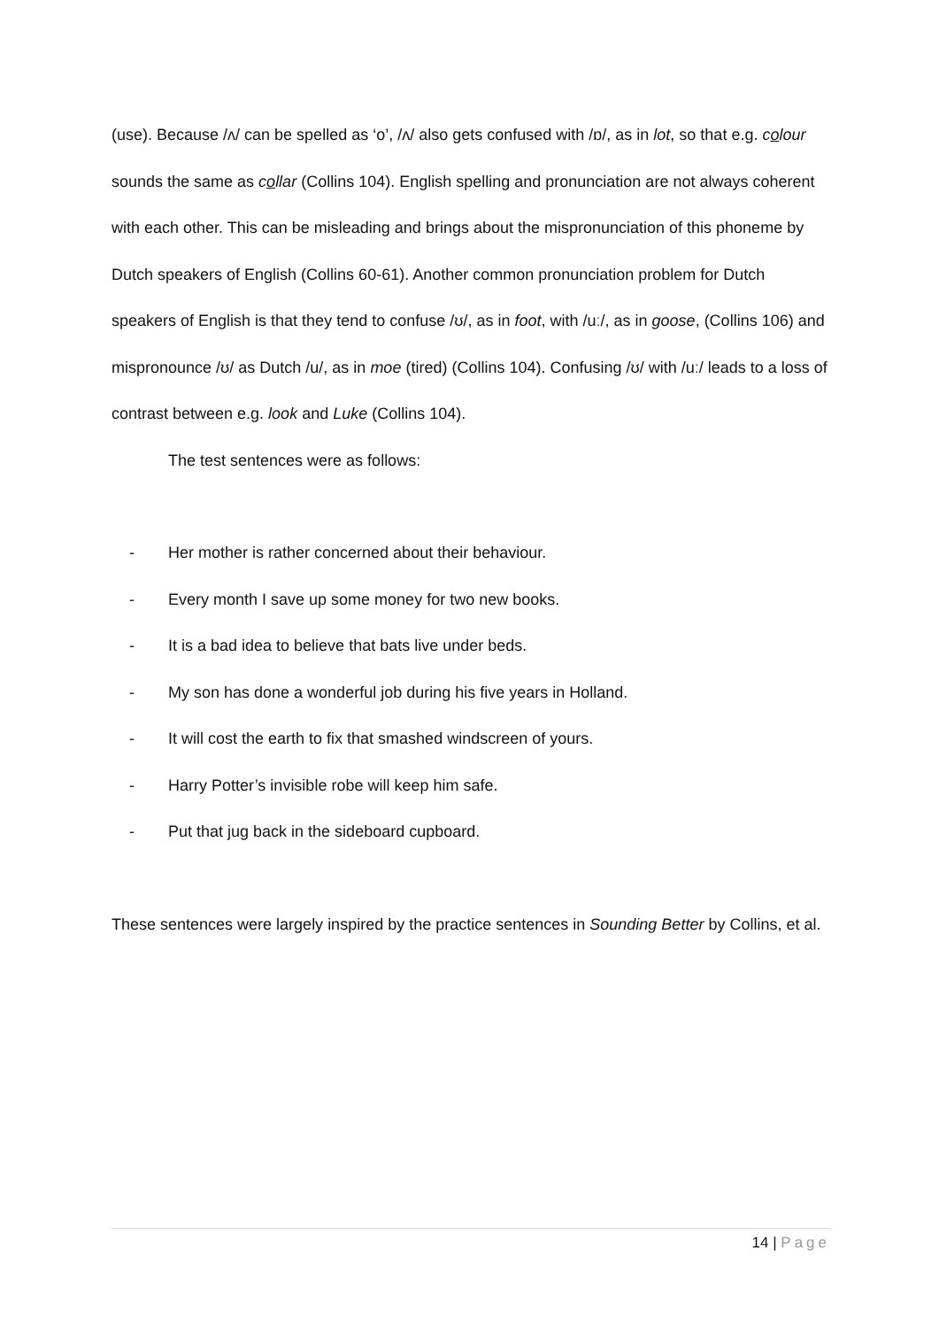(use). Because /ʌ/ can be spelled as ‘o’, /ʌ/ also gets confused with /ɒ/, as in lot, so that e.g. colour sounds the same as collar (Collins 104). English spelling and pronunciation are not always coherent with each other. This can be misleading and brings about the mispronunciation of this phoneme by Dutch speakers of English (Collins 60-61). Another common pronunciation problem for Dutch speakers of English is that they tend to confuse /ʊ/, as in foot, with /uː/, as in goose, (Collins 106) and mispronounce /ʊ/ as Dutch /u/, as in moe (tired) (Collins 104). Confusing /ʊ/ with /uː/ leads to a loss of contrast between e.g. look and Luke (Collins 104).
The test sentences were as follows:
- Her mother is rather concerned about their behaviour.
- Every month I save up some money for two new books.
- It is a bad idea to believe that bats live under beds.
- My son has done a wonderful job during his five years in Holland.
- It will cost the earth to fix that smashed windscreen of yours.
- Harry Potter’s invisible robe will keep him safe.
- Put that jug back in the sideboard cupboard.
These sentences were largely inspired by the practice sentences in Sounding Better by Collins, et al.
14 | Page